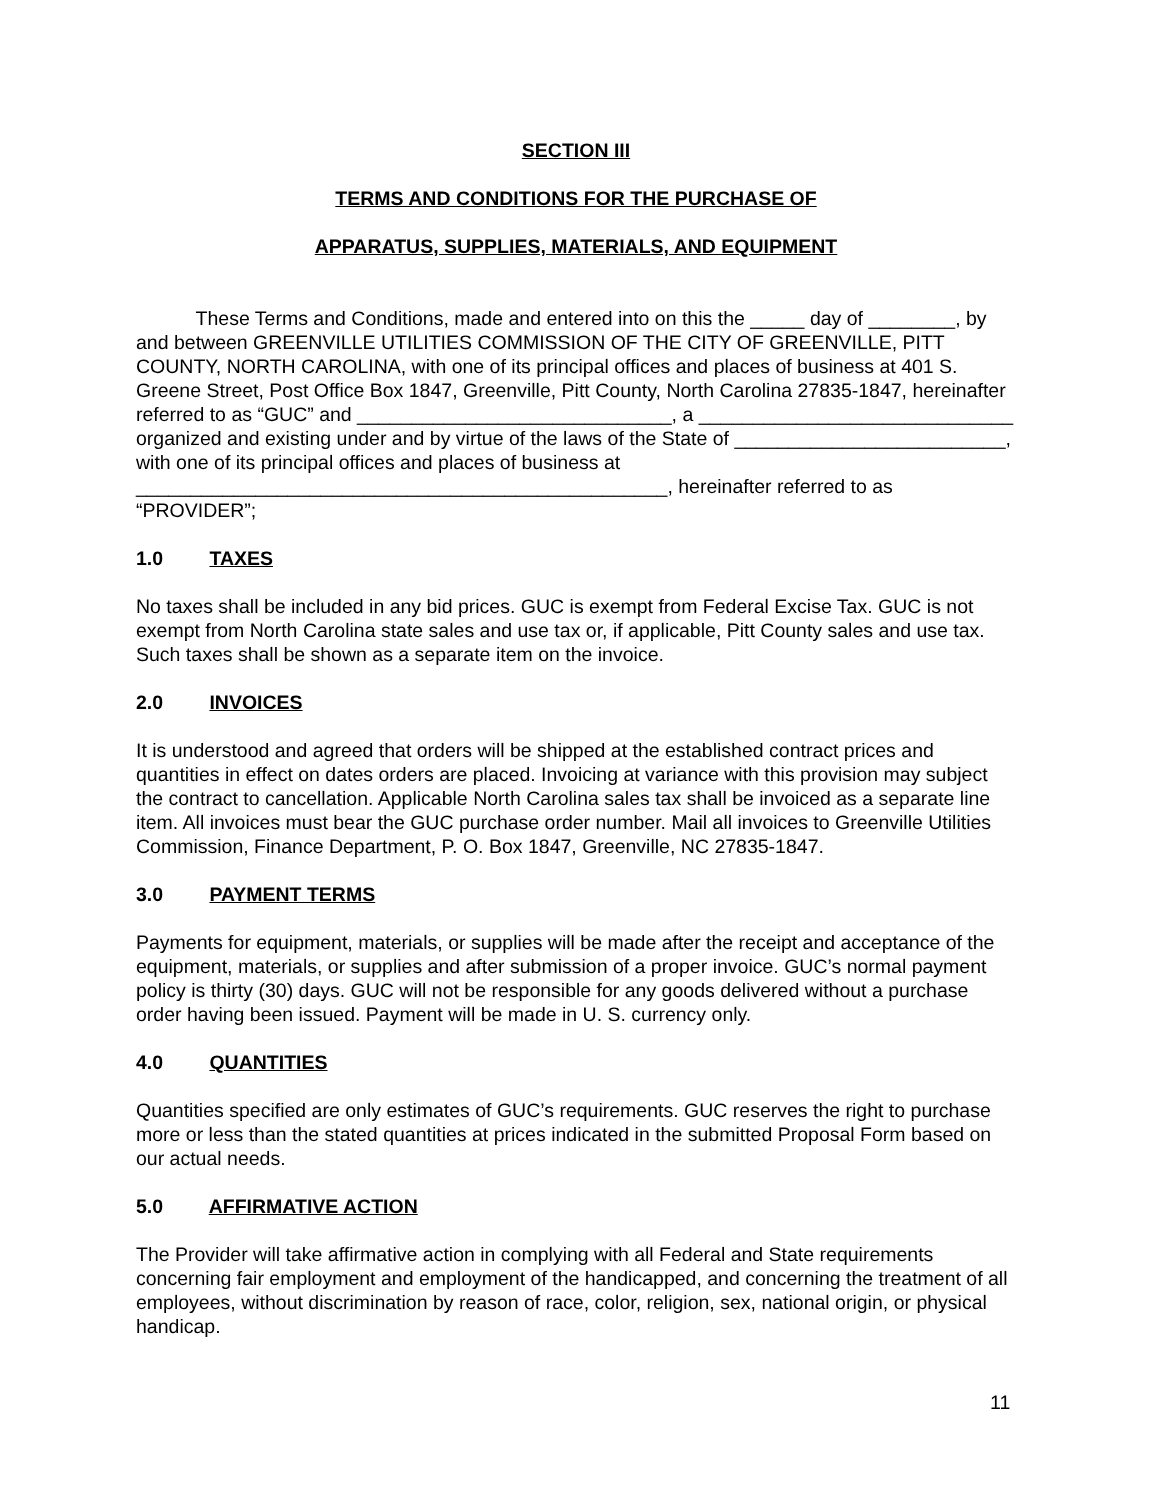SECTION III
TERMS AND CONDITIONS FOR THE PURCHASE OF
APPARATUS, SUPPLIES, MATERIALS, AND EQUIPMENT
These Terms and Conditions, made and entered into on this the _____ day of ________, by and between GREENVILLE UTILITIES COMMISSION OF THE CITY OF GREENVILLE, PITT COUNTY, NORTH CAROLINA, with one of its principal offices and places of business at 401 S. Greene Street, Post Office Box 1847, Greenville, Pitt County, North Carolina 27835-1847, hereinafter referred to as “GUC” and _____________________________, a _____________________________ organized and existing under and by virtue of the laws of the State of _________________________, with one of its principal offices and places of business at _________________________________________________, hereinafter referred to as “PROVIDER”;
1.0 TAXES
No taxes shall be included in any bid prices. GUC is exempt from Federal Excise Tax. GUC is not exempt from North Carolina state sales and use tax or, if applicable, Pitt County sales and use tax. Such taxes shall be shown as a separate item on the invoice.
2.0 INVOICES
It is understood and agreed that orders will be shipped at the established contract prices and quantities in effect on dates orders are placed. Invoicing at variance with this provision may subject the contract to cancellation. Applicable North Carolina sales tax shall be invoiced as a separate line item. All invoices must bear the GUC purchase order number. Mail all invoices to Greenville Utilities Commission, Finance Department, P. O. Box 1847, Greenville, NC 27835-1847.
3.0 PAYMENT TERMS
Payments for equipment, materials, or supplies will be made after the receipt and acceptance of the equipment, materials, or supplies and after submission of a proper invoice. GUC’s normal payment policy is thirty (30) days. GUC will not be responsible for any goods delivered without a purchase order having been issued. Payment will be made in U. S. currency only.
4.0 QUANTITIES
Quantities specified are only estimates of GUC’s requirements. GUC reserves the right to purchase more or less than the stated quantities at prices indicated in the submitted Proposal Form based on our actual needs.
5.0 AFFIRMATIVE ACTION
The Provider will take affirmative action in complying with all Federal and State requirements concerning fair employment and employment of the handicapped, and concerning the treatment of all employees, without discrimination by reason of race, color, religion, sex, national origin, or physical handicap.
11